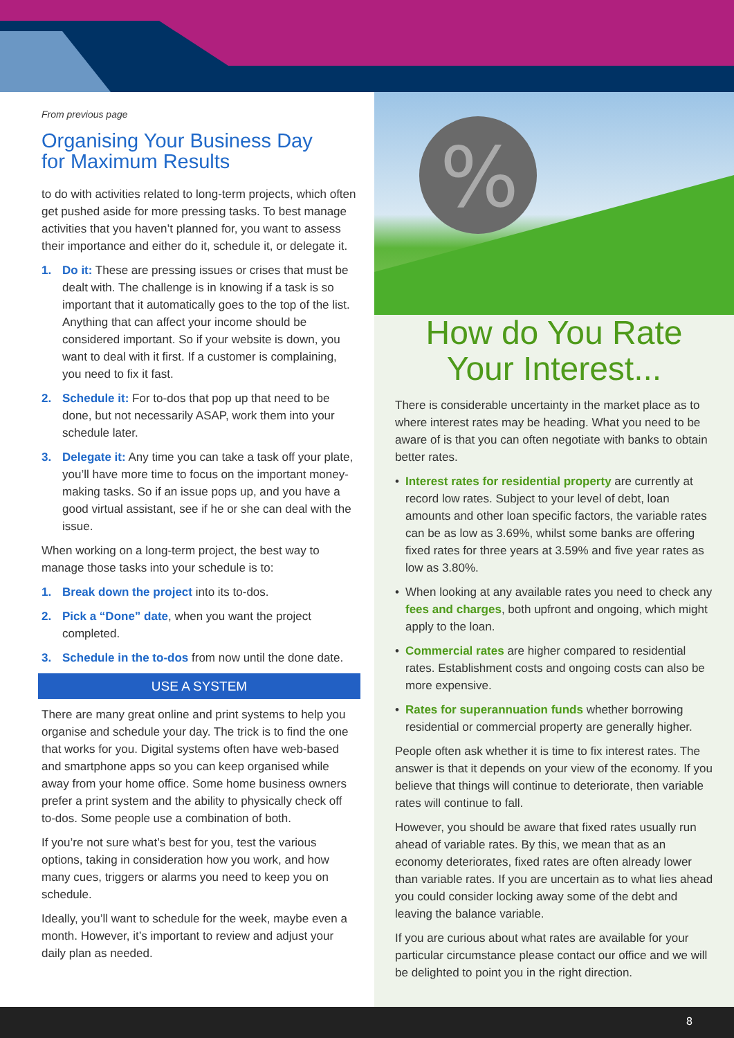From previous page
Organising Your Business Day
for Maximum Results
to do with activities related to long-term projects, which often get pushed aside for more pressing tasks. To best manage activities that you haven’t planned for, you want to assess their importance and either do it, schedule it, or delegate it.
1. Do it: These are pressing issues or crises that must be dealt with. The challenge is in knowing if a task is so important that it automatically goes to the top of the list. Anything that can affect your income should be considered important. So if your website is down, you want to deal with it first. If a customer is complaining, you need to fix it fast.
2. Schedule it: For to-dos that pop up that need to be done, but not necessarily ASAP, work them into your schedule later.
3. Delegate it: Any time you can take a task off your plate, you’ll have more time to focus on the important money-making tasks. So if an issue pops up, and you have a good virtual assistant, see if he or she can deal with the issue.
When working on a long-term project, the best way to manage those tasks into your schedule is to:
1. Break down the project into its to-dos.
2. Pick a “Done” date, when you want the project completed.
3. Schedule in the to-dos from now until the done date.
USE A SYSTEM
There are many great online and print systems to help you organise and schedule your day. The trick is to find the one that works for you. Digital systems often have web-based and smartphone apps so you can keep organised while away from your home office. Some home business owners prefer a print system and the ability to physically check off to-dos. Some people use a combination of both.
If you’re not sure what’s best for you, test the various options, taking in consideration how you work, and how many cues, triggers or alarms you need to keep you on schedule.
Ideally, you’ll want to schedule for the week, maybe even a month. However, it’s important to review and adjust your daily plan as needed.
%
How do You Rate
Your Interest...
There is considerable uncertainty in the market place as to where interest rates may be heading. What you need to be aware of is that you can often negotiate with banks to obtain better rates.
• Interest rates for residential property are currently at record low rates. Subject to your level of debt, loan amounts and other loan specific factors, the variable rates can be as low as 3.69%, whilst some banks are offering fixed rates for three years at 3.59% and five year rates as low as 3.80%.
• When looking at any available rates you need to check any fees and charges, both upfront and ongoing, which might apply to the loan.
• Commercial rates are higher compared to residential rates. Establishment costs and ongoing costs can also be more expensive.
• Rates for superannuation funds whether borrowing residential or commercial property are generally higher.
People often ask whether it is time to fix interest rates. The answer is that it depends on your view of the economy. If you believe that things will continue to deteriorate, then variable rates will continue to fall.
However, you should be aware that fixed rates usually run ahead of variable rates. By this, we mean that as an economy deteriorates, fixed rates are often already lower than variable rates. If you are uncertain as to what lies ahead you could consider locking away some of the debt and leaving the balance variable.
If you are curious about what rates are available for your particular circumstance please contact our office and we will be delighted to point you in the right direction.
8